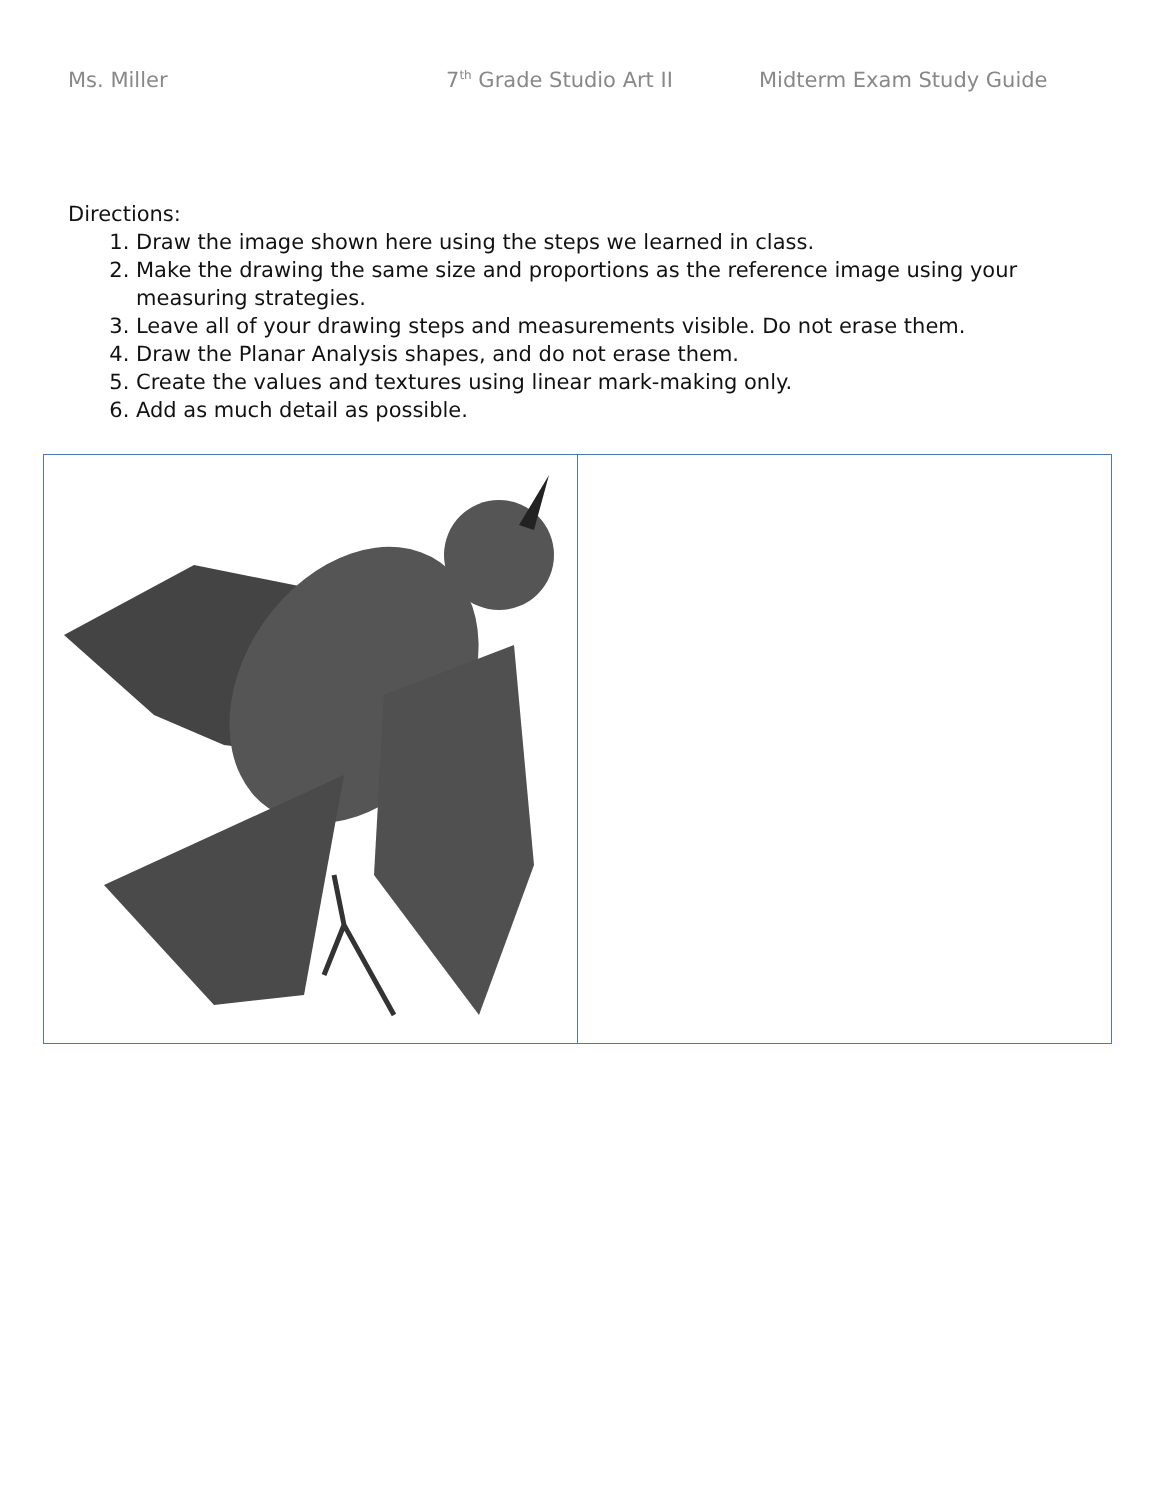Ms. Miller 7<sup>th</sup> Grade Studio Art II Midterm Exam Study Guide
Directions:
1. Draw the image shown here using the steps we learned in class.
2. Make the drawing the same size and proportions as the reference image using your measuring strategies.
3. Leave all of your drawing steps and measurements visible. Do not erase them.
4. Draw the Planar Analysis shapes, and do not erase them.
5. Create the values and textures using linear mark-making only.
6. Add as much detail as possible.